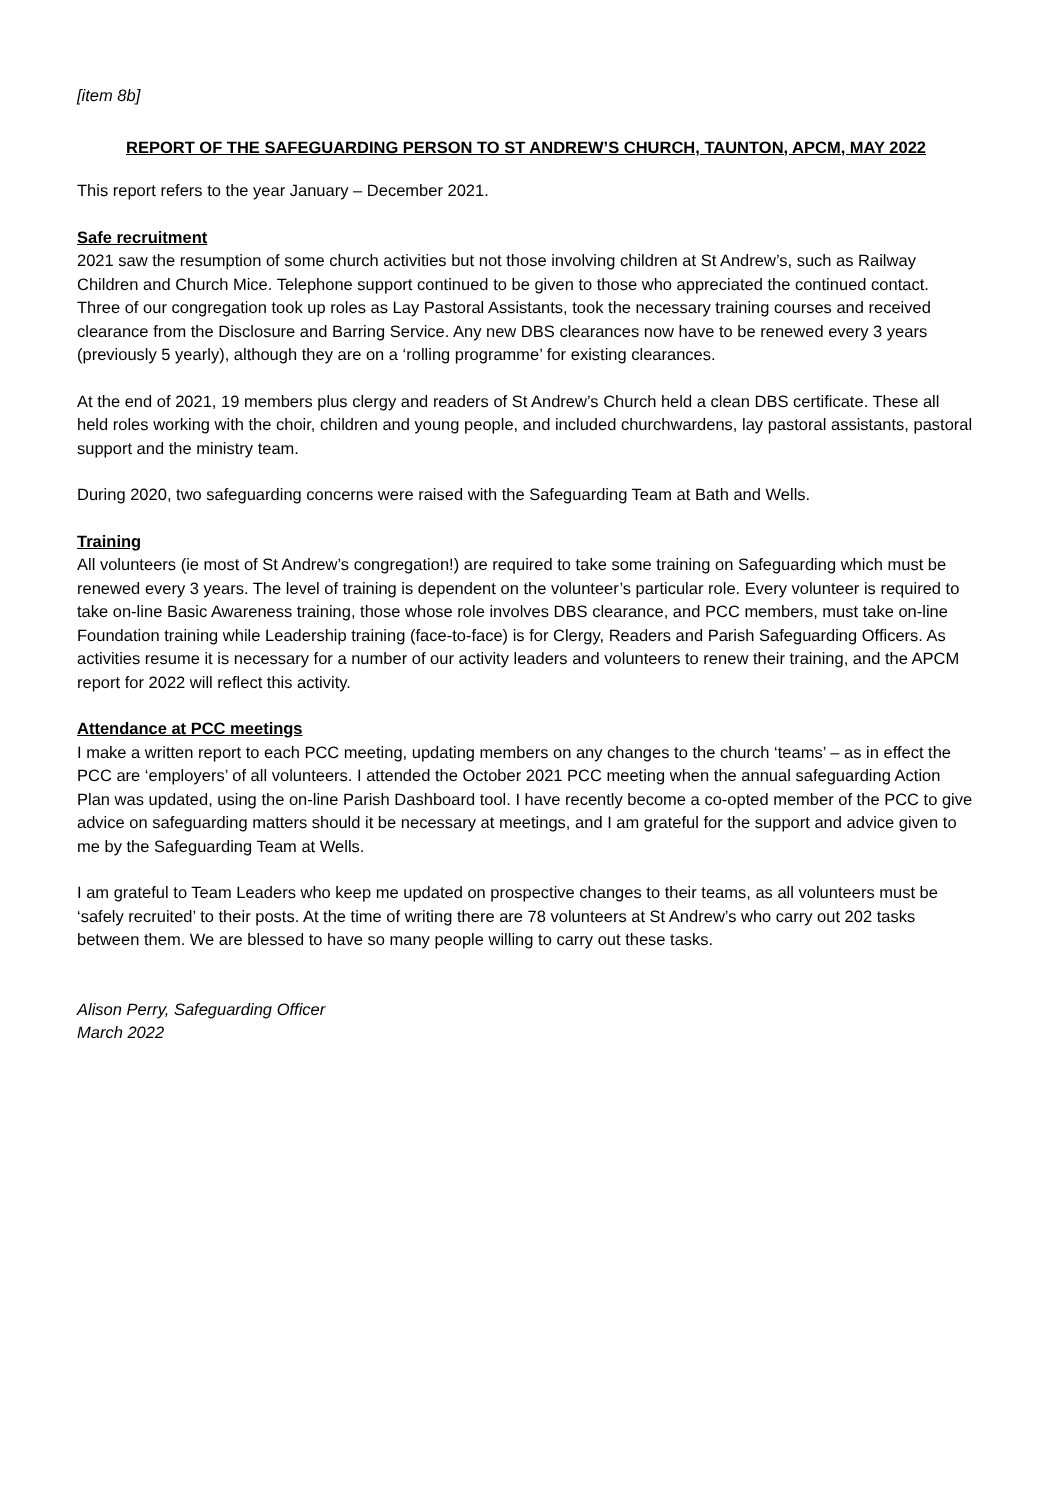[item 8b]
REPORT OF THE SAFEGUARDING PERSON TO ST ANDREW’S CHURCH, TAUNTON, APCM, MAY 2022
This report refers to the year January – December 2021.
Safe recruitment
2021 saw the resumption of some church activities but not those involving children at St Andrew’s, such as Railway Children and Church Mice. Telephone support continued to be given to those who appreciated the continued contact. Three of our congregation took up roles as Lay Pastoral Assistants, took the necessary training courses and received clearance from the Disclosure and Barring Service. Any new DBS clearances now have to be renewed every 3 years (previously 5 yearly), although they are on a ‘rolling programme’ for existing clearances.
At the end of 2021, 19 members plus clergy and readers of St Andrew’s Church held a clean DBS certificate. These all held roles working with the choir, children and young people, and included churchwardens, lay pastoral assistants, pastoral support and the ministry team.
During 2020, two safeguarding concerns were raised with the Safeguarding Team at Bath and Wells.
Training
All volunteers (ie most of St Andrew’s congregation!) are required to take some training on Safeguarding which must be renewed every 3 years. The level of training is dependent on the volunteer’s particular role. Every volunteer is required to take on-line Basic Awareness training, those whose role involves DBS clearance, and PCC members, must take on-line Foundation training while Leadership training (face-to-face) is for Clergy, Readers and Parish Safeguarding Officers. As activities resume it is necessary for a number of our activity leaders and volunteers to renew their training, and the APCM report for 2022 will reflect this activity.
Attendance at PCC meetings
I make a written report to each PCC meeting, updating members on any changes to the church ‘teams’ – as in effect the PCC are ‘employers’ of all volunteers. I attended the October 2021 PCC meeting when the annual safeguarding Action Plan was updated, using the on-line Parish Dashboard tool. I have recently become a co-opted member of the PCC to give advice on safeguarding matters should it be necessary at meetings, and I am grateful for the support and advice given to me by the Safeguarding Team at Wells.
I am grateful to Team Leaders who keep me updated on prospective changes to their teams, as all volunteers must be ‘safely recruited’ to their posts. At the time of writing there are 78 volunteers at St Andrew’s who carry out 202 tasks between them. We are blessed to have so many people willing to carry out these tasks.
Alison Perry, Safeguarding Officer
March 2022